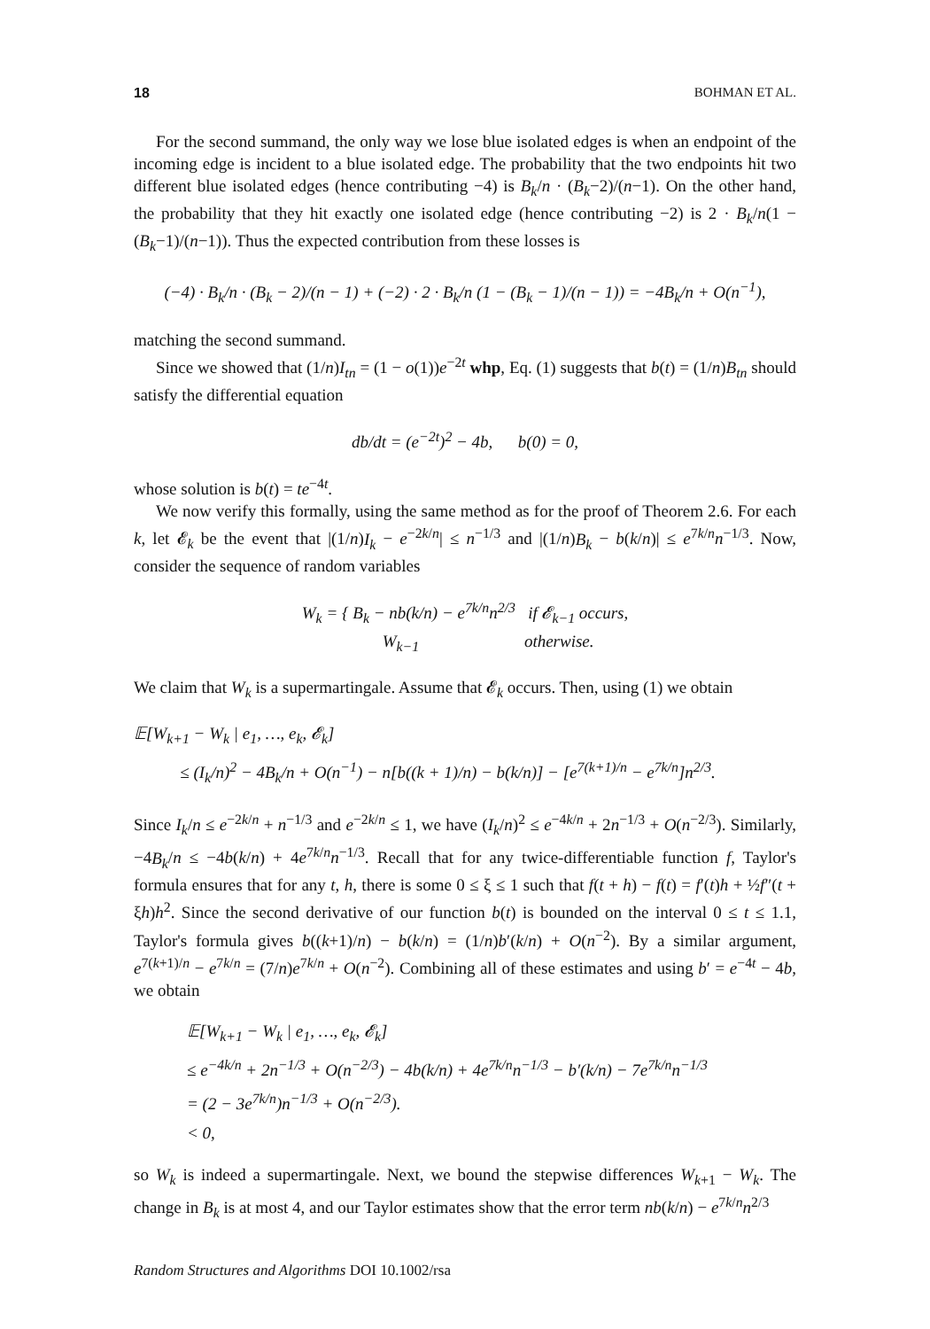18 BOHMAN ET AL.
For the second summand, the only way we lose blue isolated edges is when an endpoint of the incoming edge is incident to a blue isolated edge. The probability that the two endpoints hit two different blue isolated edges (hence contributing −4) is B<sub>k</sub>/n · (B<sub>k</sub>−2)/(n−1). On the other hand, the probability that they hit exactly one isolated edge (hence contributing −2) is 2 · B<sub>k</sub>/n(1 − (B<sub>k</sub>−1)/(n−1)). Thus the expected contribution from these losses is
(−4) · B<sub>k</sub>/n · (B<sub>k</sub> − 2)/(n − 1) + (−2) · 2 · B<sub>k</sub>/n (1 − (B<sub>k</sub> − 1)/(n − 1)) = −4B<sub>k</sub>/n + O(n<sup>−1</sup>),
matching the second summand.
Since we showed that (1/n)I<sub>tn</sub> = (1 − o(1))e<sup>−2t</sup> whp, Eq. (1) suggests that b(t) = (1/n)B<sub>tn</sub> should satisfy the differential equation
db/dt = (e<sup>−2t</sup>)<sup>2</sup> − 4b, b(0) = 0,
whose solution is b(t) = te<sup>−4t</sup>.
We now verify this formally, using the same method as for the proof of Theorem 2.6. For each k, let 𝓔<sub>k</sub> be the event that |(1/n)I<sub>k</sub> − e<sup>−2k/n</sup>| ≤ n<sup>−1/3</sup> and |(1/n)B<sub>k</sub> − b(k/n)| ≤ e<sup>7k/n</sup>n<sup>−1/3</sup>. Now, consider the sequence of random variables
W<sub>k</sub> = { B<sub>k</sub> − nb(k/n) − e<sup>7k/n</sup>n<sup>2/3</sup> if 𝓔<sub>k−1</sub> occurs,
W<sub>k−1</sub> otherwise.
We claim that W<sub>k</sub> is a supermartingale. Assume that 𝓔<sub>k</sub> occurs. Then, using (1) we obtain
𝔼[W<sub>k+1</sub> − W<sub>k</sub> | e<sub>1</sub>, …, e<sub>k</sub>, 𝓔<sub>k</sub>]
≤ (I<sub>k</sub>/n)<sup>2</sup> − 4B<sub>k</sub>/n + O(n<sup>−1</sup>) − n[b((k + 1)/n) − b(k/n)] − [e<sup>7(k+1)/n</sup> − e<sup>7k/n</sup>]n<sup>2/3</sup>.
Since I<sub>k</sub>/n ≤ e<sup>−2k/n</sup> + n<sup>−1/3</sup> and e<sup>−2k/n</sup> ≤ 1, we have (I<sub>k</sub>/n)<sup>2</sup> ≤ e<sup>−4k/n</sup> + 2n<sup>−1/3</sup> + O(n<sup>−2/3</sup>). Similarly, −4B<sub>k</sub>/n ≤ −4b(k/n) + 4e<sup>7k/n</sup>n<sup>−1/3</sup>. Recall that for any twice-differentiable function f, Taylor's formula ensures that for any t, h, there is some 0 ≤ ξ ≤ 1 such that f(t + h) − f(t) = f′(t)h + ½f″(t + ξh)h<sup>2</sup>. Since the second derivative of our function b(t) is bounded on the interval 0 ≤ t ≤ 1.1, Taylor's formula gives b((k+1)/n) − b(k/n) = (1/n)b′(k/n) + O(n<sup>−2</sup>). By a similar argument, e<sup>7(k+1)/n</sup> − e<sup>7k/n</sup> = (7/n)e<sup>7k/n</sup> + O(n<sup>−2</sup>). Combining all of these estimates and using b′ = e<sup>−4t</sup> − 4b, we obtain
𝔼[W<sub>k+1</sub> − W<sub>k</sub> | e<sub>1</sub>, …, e<sub>k</sub>, 𝓔<sub>k</sub>]
≤ e<sup>−4k/n</sup> + 2n<sup>−1/3</sup> + O(n<sup>−2/3</sup>) − 4b(k/n) + 4e<sup>7k/n</sup>n<sup>−1/3</sup> − b′(k/n) − 7e<sup>7k/n</sup>n<sup>−1/3</sup>
= (2 − 3e<sup>7k/n</sup>)n<sup>−1/3</sup> + O(n<sup>−2/3</sup>).
< 0,
so W<sub>k</sub> is indeed a supermartingale. Next, we bound the stepwise differences W<sub>k+1</sub> − W<sub>k</sub>. The change in B<sub>k</sub> is at most 4, and our Taylor estimates show that the error term nb(k/n) − e<sup>7k/n</sup>n<sup>2/3</sup>
Random Structures and Algorithms DOI 10.1002/rsa